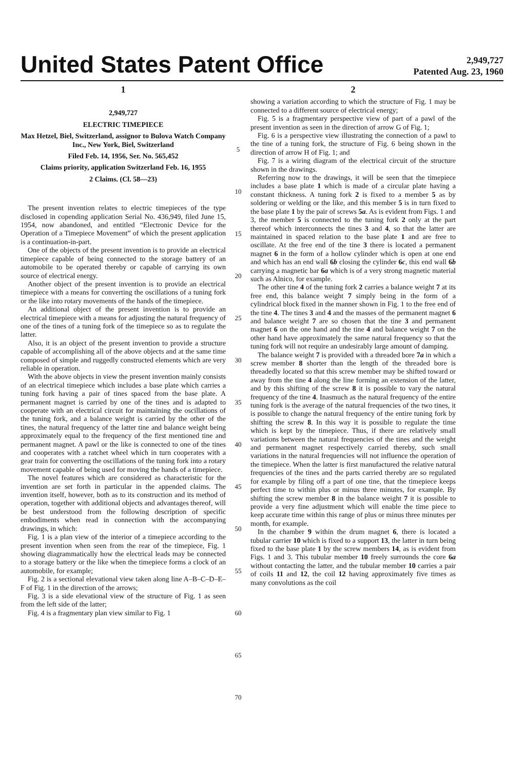United States Patent Office
2,949,727
Patented Aug. 23, 1960
1
2,949,727
ELECTRIC TIMEPIECE
Max Hetzel, Biel, Switzerland, assignor to Bulova Watch Company Inc., New York, Biel, Switzerland
Filed Feb. 14, 1956, Ser. No. 565,452
Claims priority, application Switzerland Feb. 16, 1955
2 Claims. (Cl. 58—23)
The present invention relates to electric timepieces of the type disclosed in copending application Serial No. 436,949, filed June 15, 1954, now abandoned, and entitled “Electronic Device for the Operation of a Timepiece Movement” of which the present application is a continuation-in-part.
One of the objects of the present invention is to provide an electrical timepiece capable of being connected to the storage battery of an automobile to be operated thereby or capable of carrying its own source of electrical energy.
Another object of the present invention is to provide an electrical timepiece with a means for converting the oscillations of a tuning fork or the like into rotary movements of the hands of the timepiece.
An additional object of the present invention is to provide an electrical timepiece with a means for adjusting the natural frequency of one of the tines of a tuning fork of the timepiece so as to regulate the latter.
Also, it is an object of the present invention to provide a structure capable of accomplishing all of the above objects and at the same time composed of simple and ruggedly constructed elements which are very reliable in operation.
With the above objects in view the present invention mainly consists of an electrical timepiece which includes a base plate which carries a tuning fork having a pair of tines spaced from the base plate. A permanent magnet is carried by one of the tines and is adapted to cooperate with an electrical circuit for maintaining the oscillations of the tuning fork, and a balance weight is carried by the other of the tines, the natural frequency of the latter tine and balance weight being approximately equal to the frequency of the first mentioned tine and permanent magnet. A pawl or the like is connected to one of the tines and cooperates with a ratchet wheel which in turn cooperates with a gear train for converting the oscillations of the tuning fork into a rotary movement capable of being used for moving the hands of a timepiece.
The novel features which are considered as characteristic for the invention are set forth in particular in the appended claims. The invention itself, however, both as to its construction and its method of operation, together with additional objects and advantages thereof, will be best understood from the following description of specific embodiments when read in connection with the accompanying drawings, in which:
Fig. 1 is a plan view of the interior of a timepiece according to the present invention when seen from the rear of the timepiece, Fig. 1 showing diagrammatically how the electrical leads may be connected to a storage battery or the like when the timepiece forms a clock of an automobile, for example;
Fig. 2 is a sectional elevational view taken along line A–B–C–D–E–F of Fig. 1 in the direction of the arrows;
Fig. 3 is a side elevational view of the structure of Fig. 1 as seen from the left side of the latter;
Fig. 4 is a fragmentary plan view similar to Fig. 1
5
10
15
20
25
30
35
40
45
50
55
60
65
70
2
showing a variation according to which the structure of Fig. 1 may be connected to a different source of electrical energy;
Fig. 5 is a fragmentary perspective view of part of a pawl of the present invention as seen in the direction of arrow G of Fig. 1;
Fig. 6 is a perspective view illustrating the connection of a pawl to the tine of a tuning fork, the structure of Fig. 6 being shown in the direction of arrow H of Fig. 1; and
Fig. 7 is a wiring diagram of the electrical circuit of the structure shown in the drawings.
Referring now to the drawings, it will be seen that the timepiece includes a base plate 1 which is made of a circular plate having a constant thickness. A tuning fork 2 is fixed to a member 5 as by soldering or welding or the like, and this member 5 is in turn fixed to the base plate 1 by the pair of screws 5a. As is evident from Figs. 1 and 3, the member 5 is connected to the tuning fork 2 only at the part thereof which interconnects the tines 3 and 4, so that the latter are maintained in spaced relation to the base plate 1 and are free to oscillate. At the free end of the tine 3 there is located a permanent magnet 6 in the form of a hollow cylinder which is open at one end and which has an end wall 6b closing the cylinder 6c, this end wall 6b carrying a magnetic bar 6a which is of a very strong magnetic material such as Alnico, for example.
The other tine 4 of the tuning fork 2 carries a balance weight 7 at its free end, this balance weight 7 simply being in the form of a cylindrical block fixed in the manner shown in Fig. 1 to the free end of the tine 4. The tines 3 and 4 and the masses of the permanent magnet 6 and balance weight 7 are so chosen that the tine 3 and permanent magnet 6 on the one hand and the tine 4 and balance weight 7 on the other hand have approximately the same natural frequency so that the tuning fork will not require an undesirably large amount of damping.
The balance weight 7 is provided with a threaded bore 7a in which a screw member 8 shorter than the length of the threaded bore is threadedly located so that this screw member may be shifted toward or away from the tine 4 along the line forming an extension of the latter, and by this shifting of the screw 8 it is possible to vary the natural frequency of the tine 4. Inasmuch as the natural frequency of the entire tuning fork is the average of the natural frequencies of the two tines, it is possible to change the natural frequency of the entire tuning fork by shifting the screw 8. In this way it is possible to regulate the time which is kept by the timepiece. Thus, if there are relatively small variations between the natural frequencies of the tines and the weight and permanent magnet respectively carried thereby, such small variations in the natural frequencies will not influence the operation of the timepiece. When the latter is first manufactured the relative natural frequencies of the tines and the parts carried thereby are so regulated for example by filing off a part of one tine, that the timepiece keeps perfect time to within plus or minus three minutes, for example. By shifting the screw member 8 in the balance weight 7 it is possible to provide a very fine adjustment which will enable the time piece to keep accurate time within this range of plus or minus three minutes per month, for example.
In the chamber 9 within the drum magnet 6, there is located a tubular carrier 10 which is fixed to a support 13, the latter in turn being fixed to the base plate 1 by the screw members 14, as is evident from Figs. 1 and 3. This tubular member 10 freely surrounds the core 6a without contacting the latter, and the tubular member 10 carries a pair of coils 11 and 12, the coil 12 having approximately five times as many convolutions as the coil